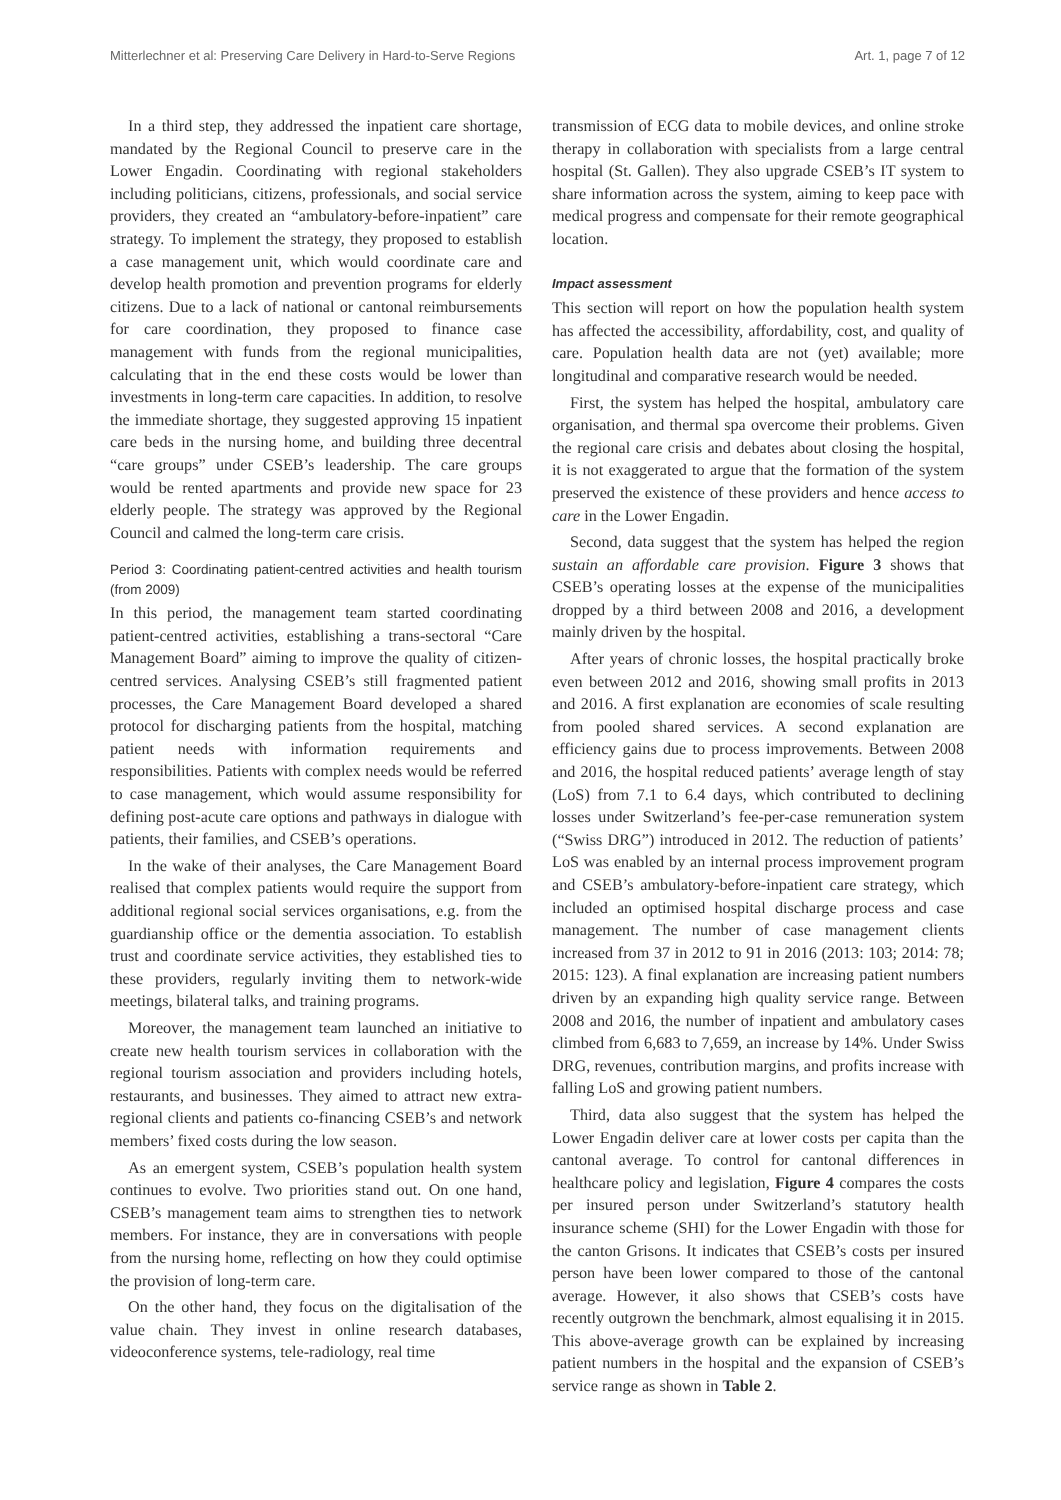Mitterlechner et al: Preserving Care Delivery in Hard-to-Serve Regions Art. 1, page 7 of 12
In a third step, they addressed the inpatient care shortage, mandated by the Regional Council to preserve care in the Lower Engadin. Coordinating with regional stakeholders including politicians, citizens, professionals, and social service providers, they created an “ambulatory-before-inpatient” care strategy. To implement the strategy, they proposed to establish a case management unit, which would coordinate care and develop health promotion and prevention programs for elderly citizens. Due to a lack of national or cantonal reimbursements for care coordination, they proposed to finance case management with funds from the regional municipalities, calculating that in the end these costs would be lower than investments in long-term care capacities. In addition, to resolve the immediate shortage, they suggested approving 15 inpatient care beds in the nursing home, and building three decentral “care groups” under CSEB’s leadership. The care groups would be rented apartments and provide new space for 23 elderly people. The strategy was approved by the Regional Council and calmed the long-term care crisis.
Period 3: Coordinating patient-centred activities and health tourism (from 2009)
In this period, the management team started coordinating patient-centred activities, establishing a trans-sectoral “Care Management Board” aiming to improve the quality of citizen-centred services. Analysing CSEB’s still fragmented patient processes, the Care Management Board developed a shared protocol for discharging patients from the hospital, matching patient needs with information requirements and responsibilities. Patients with complex needs would be referred to case management, which would assume responsibility for defining post-acute care options and pathways in dialogue with patients, their families, and CSEB’s operations.
In the wake of their analyses, the Care Management Board realised that complex patients would require the support from additional regional social services organisations, e.g. from the guardianship office or the dementia association. To establish trust and coordinate service activities, they established ties to these providers, regularly inviting them to network-wide meetings, bilateral talks, and training programs.
Moreover, the management team launched an initiative to create new health tourism services in collaboration with the regional tourism association and providers including hotels, restaurants, and businesses. They aimed to attract new extra-regional clients and patients co-financing CSEB’s and network members’ fixed costs during the low season.
As an emergent system, CSEB’s population health system continues to evolve. Two priorities stand out. On one hand, CSEB’s management team aims to strengthen ties to network members. For instance, they are in conversations with people from the nursing home, reflecting on how they could optimise the provision of long-term care.
On the other hand, they focus on the digitalisation of the value chain. They invest in online research databases, videoconference systems, tele-radiology, real time
transmission of ECG data to mobile devices, and online stroke therapy in collaboration with specialists from a large central hospital (St. Gallen). They also upgrade CSEB’s IT system to share information across the system, aiming to keep pace with medical progress and compensate for their remote geographical location.
Impact assessment
This section will report on how the population health system has affected the accessibility, affordability, cost, and quality of care. Population health data are not (yet) available; more longitudinal and comparative research would be needed.
First, the system has helped the hospital, ambulatory care organisation, and thermal spa overcome their problems. Given the regional care crisis and debates about closing the hospital, it is not exaggerated to argue that the formation of the system preserved the existence of these providers and hence access to care in the Lower Engadin.
Second, data suggest that the system has helped the region sustain an affordable care provision. Figure 3 shows that CSEB’s operating losses at the expense of the municipalities dropped by a third between 2008 and 2016, a development mainly driven by the hospital.
After years of chronic losses, the hospital practically broke even between 2012 and 2016, showing small profits in 2013 and 2016. A first explanation are economies of scale resulting from pooled shared services. A second explanation are efficiency gains due to process improvements. Between 2008 and 2016, the hospital reduced patients’ average length of stay (LoS) from 7.1 to 6.4 days, which contributed to declining losses under Switzerland’s fee-per-case remuneration system (“Swiss DRG”) introduced in 2012. The reduction of patients’ LoS was enabled by an internal process improvement program and CSEB’s ambulatory-before-inpatient care strategy, which included an optimised hospital discharge process and case management. The number of case management clients increased from 37 in 2012 to 91 in 2016 (2013: 103; 2014: 78; 2015: 123). A final explanation are increasing patient numbers driven by an expanding high quality service range. Between 2008 and 2016, the number of inpatient and ambulatory cases climbed from 6,683 to 7,659, an increase by 14%. Under Swiss DRG, revenues, contribution margins, and profits increase with falling LoS and growing patient numbers.
Third, data also suggest that the system has helped the Lower Engadin deliver care at lower costs per capita than the cantonal average. To control for cantonal differences in healthcare policy and legislation, Figure 4 compares the costs per insured person under Switzerland’s statutory health insurance scheme (SHI) for the Lower Engadin with those for the canton Grisons. It indicates that CSEB’s costs per insured person have been lower compared to those of the cantonal average. However, it also shows that CSEB’s costs have recently outgrown the benchmark, almost equalising it in 2015. This above-average growth can be explained by increasing patient numbers in the hospital and the expansion of CSEB’s service range as shown in Table 2.